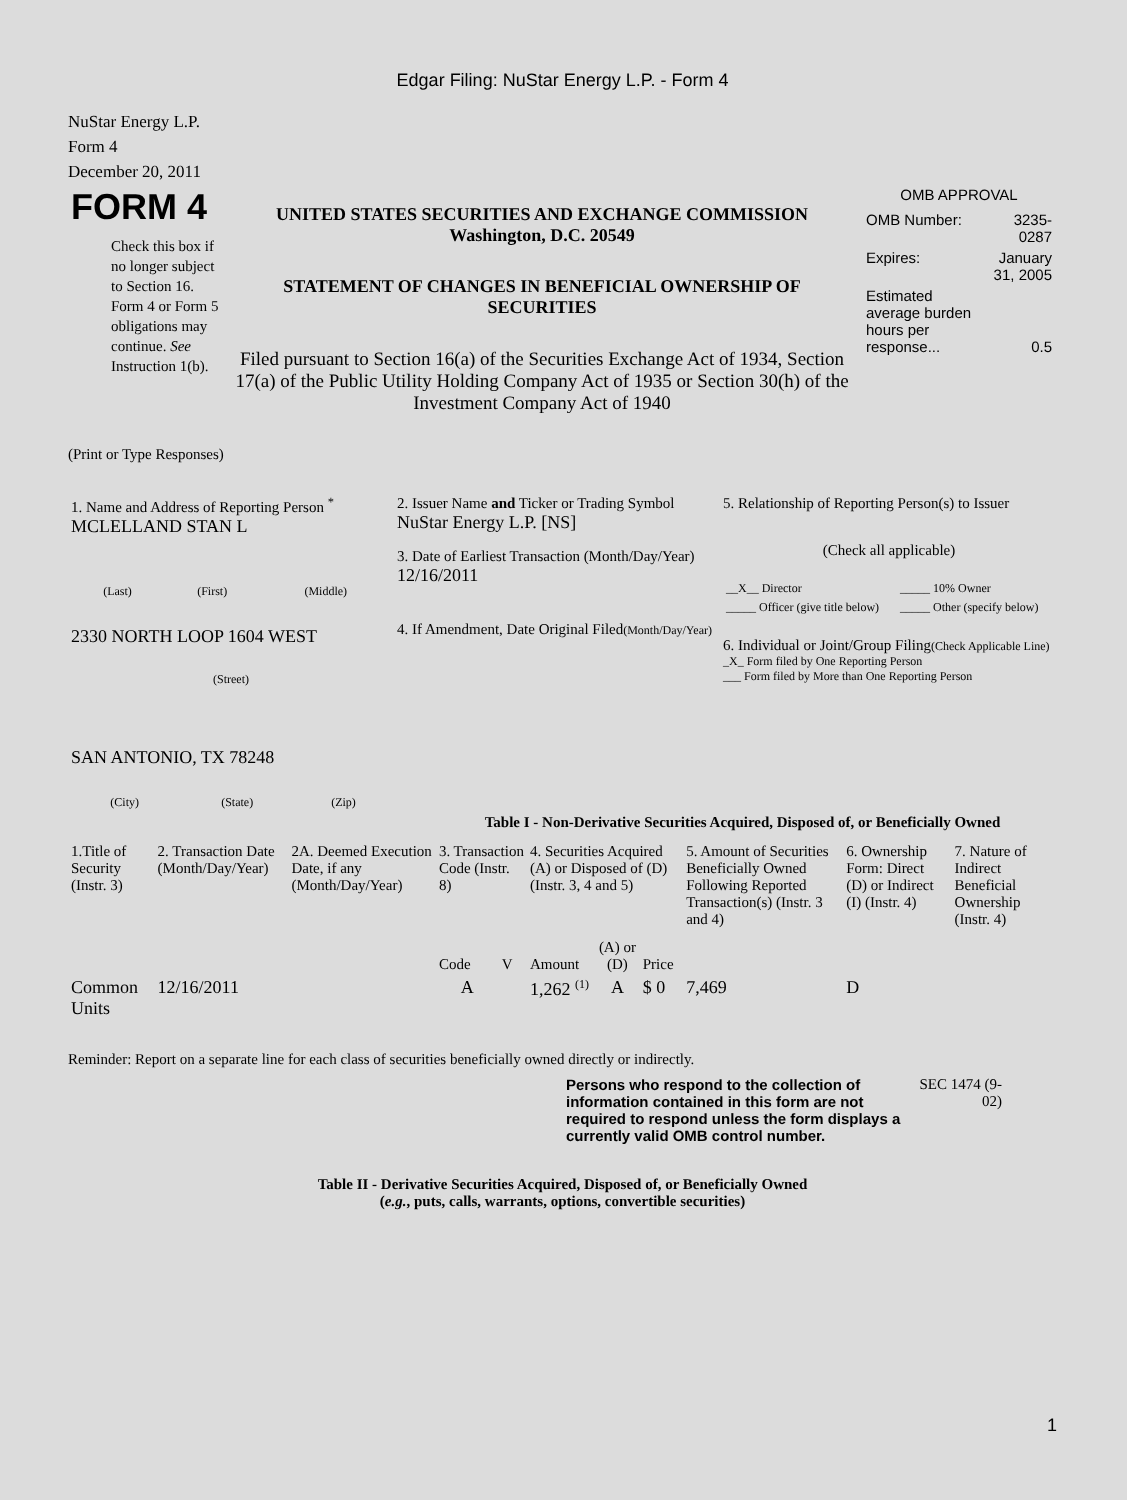Edgar Filing: NuStar Energy L.P. - Form 4
NuStar Energy L.P.
Form 4
December 20, 2011
| FORM 4 Check this box if no longer subject to Section 16. Form 4 or Form 5 obligations may continue. See Instruction 1(b). | UNITED STATES SECURITIES AND EXCHANGE COMMISSION Washington, D.C. 20549 STATEMENT OF CHANGES IN BENEFICIAL OWNERSHIP OF SECURITIES Filed pursuant to Section 16(a) of the Securities Exchange Act of 1934, Section 17(a) of the Public Utility Holding Company Act of 1935 or Section 30(h) of the Investment Company Act of 1940 | OMB APPROVAL / OMB Number: / 3235-0287 / / Expires: / January 31, 2005 / / Estimated average burden hours per response... / 0.5 / |
(Print or Type Responses)
| 1. Name and Address of Reporting Person <sup>*</sup> MCLELLAND STAN L / (Last) / (First) / (Middle) / 2330 NORTH LOOP 1604 WEST (Street) SAN ANTONIO, TX 78248 / (City) / (State) / (Zip) / | 2. Issuer Name and Ticker or Trading Symbol NuStar Energy L.P. [NS] 3. Date of Earliest Transaction (Month/Day/Year) 12/16/2011 4. If Amendment, Date Original Filed (Month/Day/Year) | 5. Relationship of Reporting Person(s) to Issuer (Check all applicable) / __X__ Director / _____ 10% Owner / / _____ Officer (give title below) / _____ Other (specify below) / 6. Individual or Joint/Group Filing (Check Applicable Line) _X_ Form filed by One Reporting Person ___ Form filed by More than One Reporting Person |
Table I - Non-Derivative Securities Acquired, Disposed of, or Beneficially Owned
| 1.Title of Security (Instr. 3) | 2. Transaction Date (Month/Day/Year) | 2A. Deemed Execution Date, if any (Month/Day/Year) | 3. Transaction Code (Instr. 8) | | 4. Securities Acquired (A) or Disposed of (D) (Instr. 3, 4 and 5) | | | 5. Amount of Securities Beneficially Owned Following Reported Transaction(s) (Instr. 3 and 4) | 6. Ownership Form: Direct (D) or Indirect (I) (Instr. 4) | 7. Nature of Indirect Beneficial Ownership (Instr. 4) |
| --- | --- | --- | --- | --- | --- | --- | --- | --- | --- | --- |
| | | | Code | V | Amount | (A) or (D) | Price | | | |
| Common Units | 12/16/2011 | | A | | 1,262 <sup>(1)</sup> | A | $ 0 | 7,469 | D | |
Reminder: Report on a separate line for each class of securities beneficially owned directly or indirectly.
| Persons who respond to the collection of information contained in this form are not required to respond unless the form displays a currently valid OMB control number. | SEC 1474 (9-02) |
Table II - Derivative Securities Acquired, Disposed of, or Beneficially Owned
(e.g., puts, calls, warrants, options, convertible securities)
1